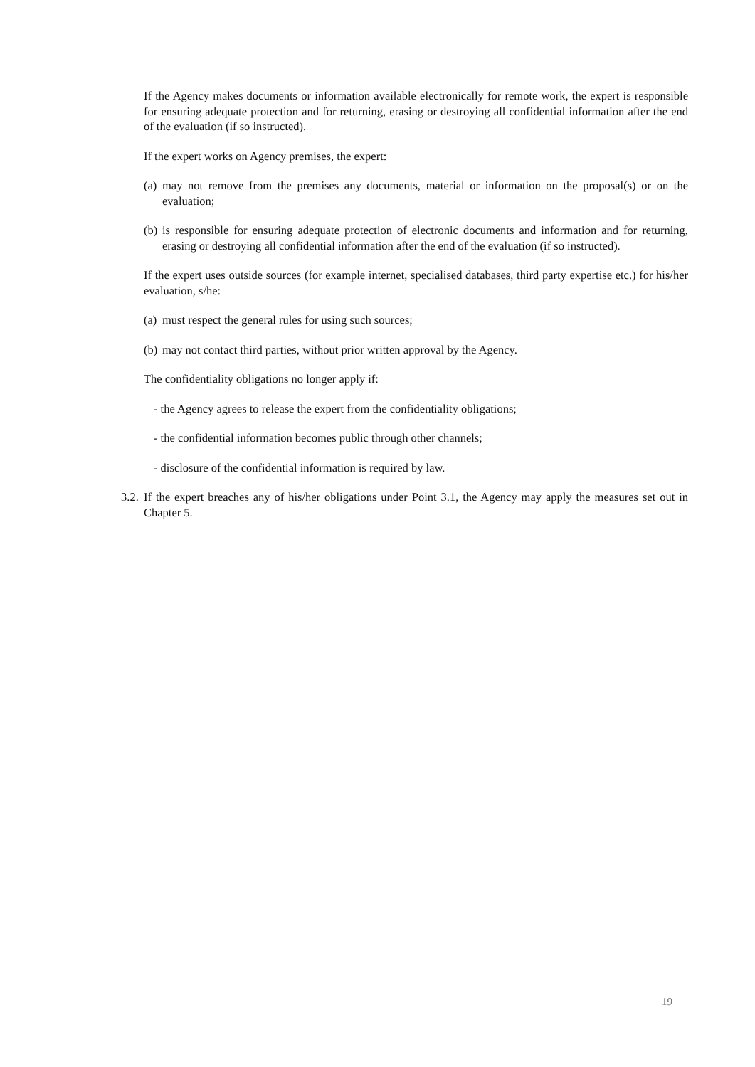If the Agency makes documents or information available electronically for remote work, the expert is responsible for ensuring adequate protection and for returning, erasing or destroying all confidential information after the end of the evaluation (if so instructed).
If the expert works on Agency premises, the expert:
(a) may not remove from the premises any documents, material or information on the proposal(s) or on the evaluation;
(b) is responsible for ensuring adequate protection of electronic documents and information and for returning, erasing or destroying all confidential information after the end of the evaluation (if so instructed).
If the expert uses outside sources (for example internet, specialised databases, third party expertise etc.) for his/her evaluation, s/he:
(a) must respect the general rules for using such sources;
(b) may not contact third parties, without prior written approval by the Agency.
The confidentiality obligations no longer apply if:
- the Agency agrees to release the expert from the confidentiality obligations;
- the confidential information becomes public through other channels;
- disclosure of the confidential information is required by law.
3.2. If the expert breaches any of his/her obligations under Point 3.1, the Agency may apply the measures set out in Chapter 5.
19